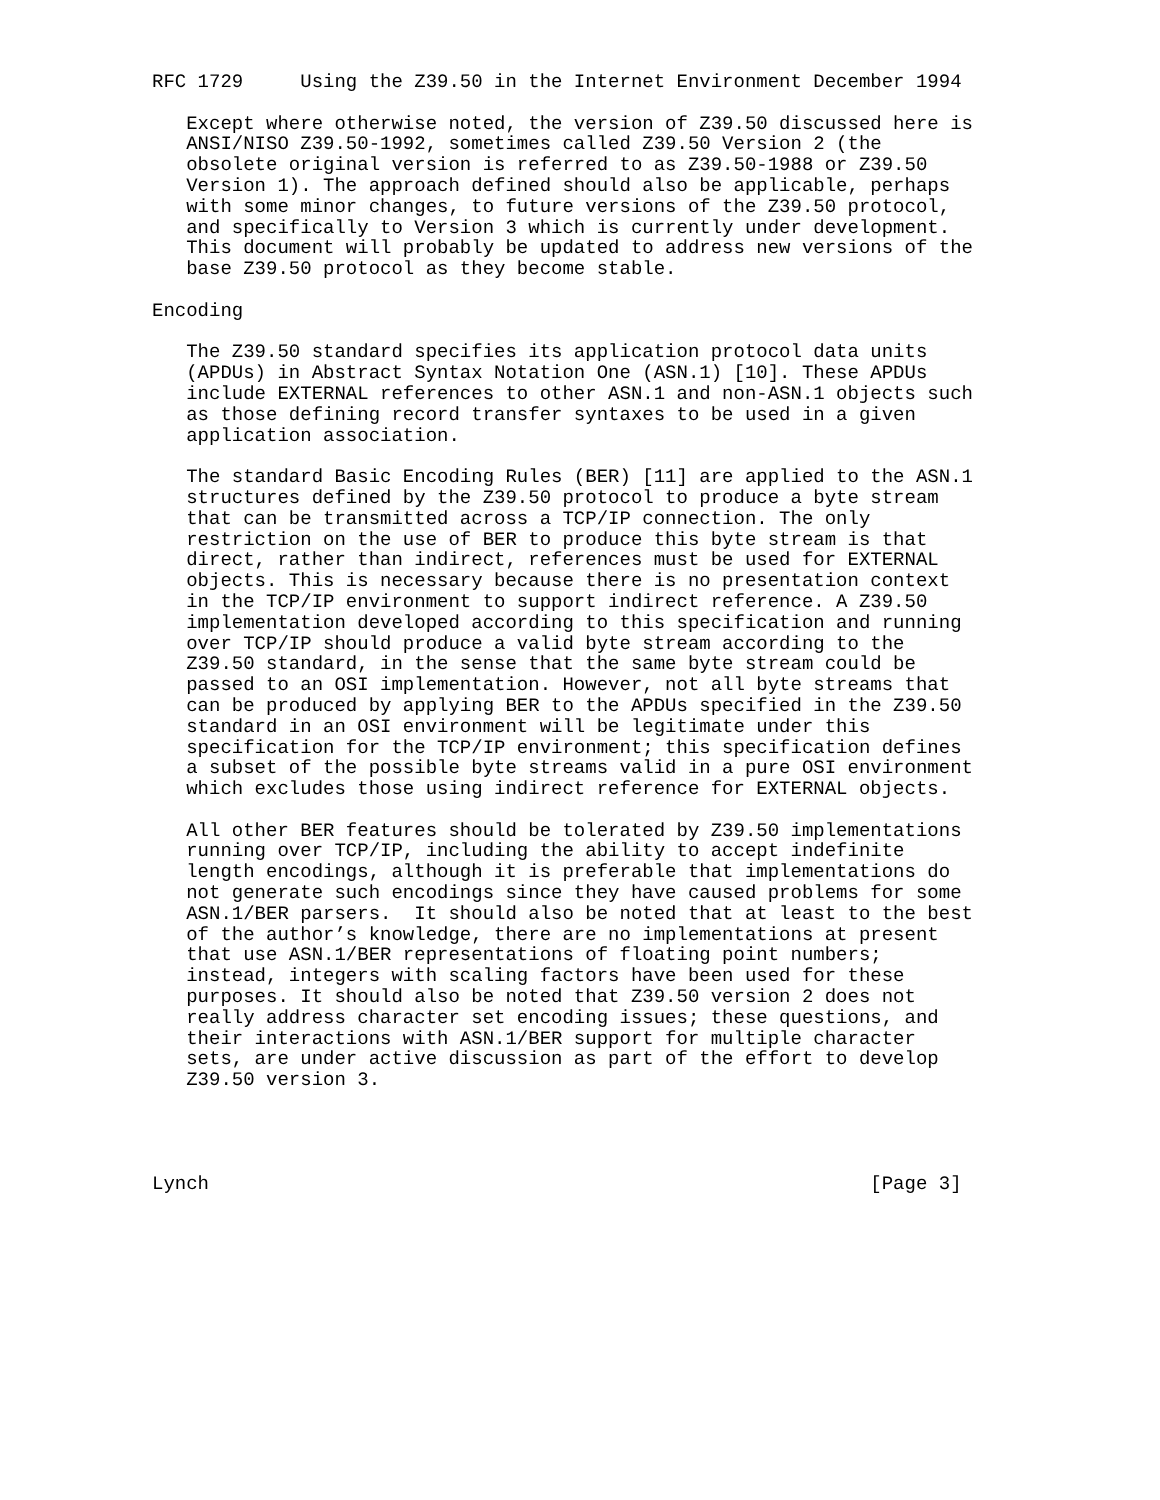RFC 1729     Using the Z39.50 in the Internet Environment December 1994

   Except where otherwise noted, the version of Z39.50 discussed here is
   ANSI/NISO Z39.50-1992, sometimes called Z39.50 Version 2 (the
   obsolete original version is referred to as Z39.50-1988 or Z39.50
   Version 1). The approach defined should also be applicable, perhaps
   with some minor changes, to future versions of the Z39.50 protocol,
   and specifically to Version 3 which is currently under development.
   This document will probably be updated to address new versions of the
   base Z39.50 protocol as they become stable.

Encoding

   The Z39.50 standard specifies its application protocol data units
   (APDUs) in Abstract Syntax Notation One (ASN.1) [10]. These APDUs
   include EXTERNAL references to other ASN.1 and non-ASN.1 objects such
   as those defining record transfer syntaxes to be used in a given
   application association.

   The standard Basic Encoding Rules (BER) [11] are applied to the ASN.1
   structures defined by the Z39.50 protocol to produce a byte stream
   that can be transmitted across a TCP/IP connection. The only
   restriction on the use of BER to produce this byte stream is that
   direct, rather than indirect, references must be used for EXTERNAL
   objects. This is necessary because there is no presentation context
   in the TCP/IP environment to support indirect reference. A Z39.50
   implementation developed according to this specification and running
   over TCP/IP should produce a valid byte stream according to the
   Z39.50 standard, in the sense that the same byte stream could be
   passed to an OSI implementation. However, not all byte streams that
   can be produced by applying BER to the APDUs specified in the Z39.50
   standard in an OSI environment will be legitimate under this
   specification for the TCP/IP environment; this specification defines
   a subset of the possible byte streams valid in a pure OSI environment
   which excludes those using indirect reference for EXTERNAL objects.

   All other BER features should be tolerated by Z39.50 implementations
   running over TCP/IP, including the ability to accept indefinite
   length encodings, although it is preferable that implementations do
   not generate such encodings since they have caused problems for some
   ASN.1/BER parsers.  It should also be noted that at least to the best
   of the author’s knowledge, there are no implementations at present
   that use ASN.1/BER representations of floating point numbers;
   instead, integers with scaling factors have been used for these
   purposes. It should also be noted that Z39.50 version 2 does not
   really address character set encoding issues; these questions, and
   their interactions with ASN.1/BER support for multiple character
   sets, are under active discussion as part of the effort to develop
   Z39.50 version 3.




Lynch                                                          [Page 3]